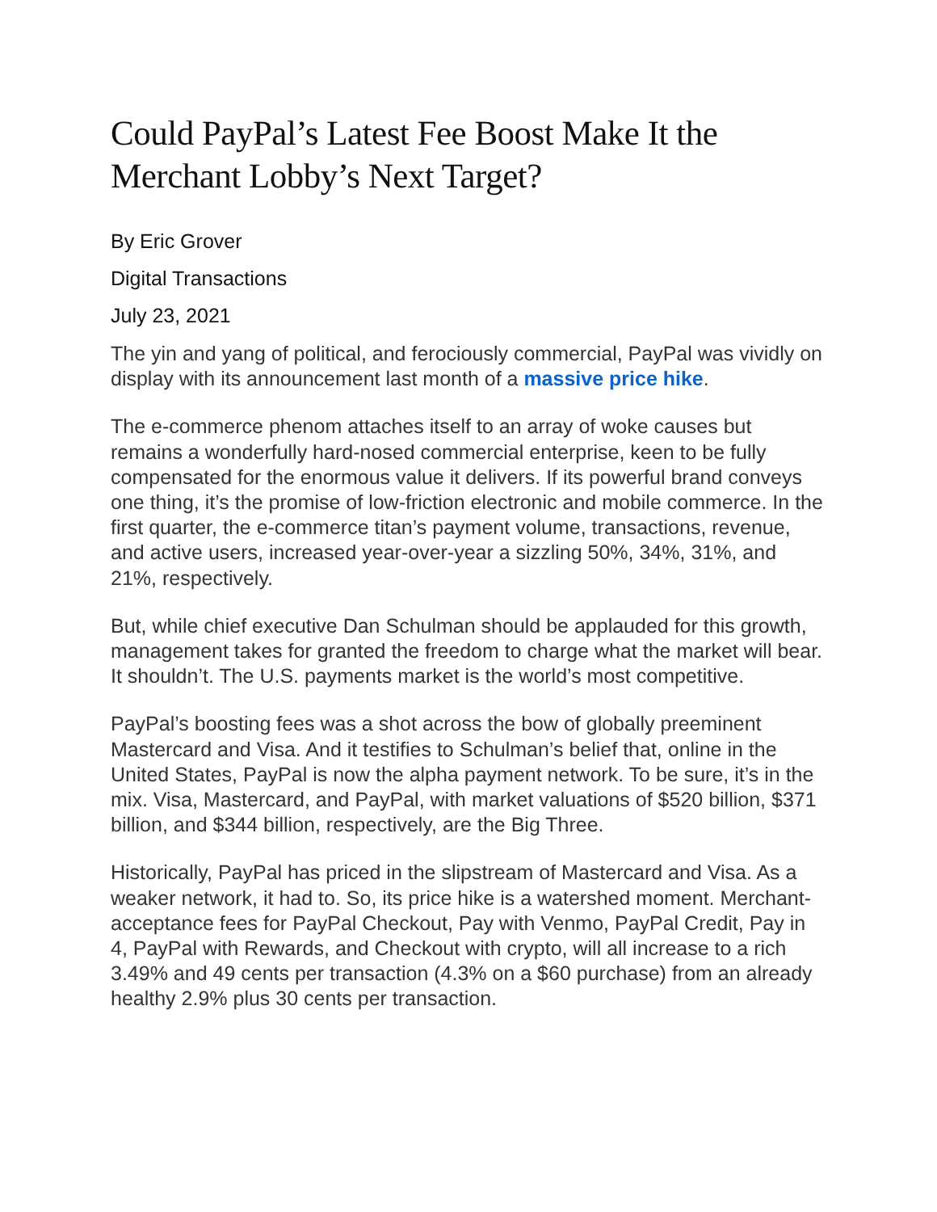Could PayPal’s Latest Fee Boost Make It the Merchant Lobby’s Next Target?
By Eric Grover
Digital Transactions
July 23, 2021
The yin and yang of political, and ferociously commercial, PayPal was vividly on display with its announcement last month of a massive price hike.
The e-commerce phenom attaches itself to an array of woke causes but remains a wonderfully hard-nosed commercial enterprise, keen to be fully compensated for the enormous value it delivers. If its powerful brand conveys one thing, it’s the promise of low-friction electronic and mobile commerce. In the first quarter, the e-commerce titan’s payment volume, transactions, revenue, and active users, increased year-over-year a sizzling 50%, 34%, 31%, and 21%, respectively.
But, while chief executive Dan Schulman should be applauded for this growth, management takes for granted the freedom to charge what the market will bear. It shouldn’t. The U.S. payments market is the world’s most competitive.
PayPal’s boosting fees was a shot across the bow of globally preeminent Mastercard and Visa. And it testifies to Schulman’s belief that, online in the United States, PayPal is now the alpha payment network. To be sure, it’s in the mix. Visa, Mastercard, and PayPal, with market valuations of $520 billion, $371 billion, and $344 billion, respectively, are the Big Three.
Historically, PayPal has priced in the slipstream of Mastercard and Visa. As a weaker network, it had to. So, its price hike is a watershed moment. Merchant-acceptance fees for PayPal Checkout, Pay with Venmo, PayPal Credit, Pay in 4, PayPal with Rewards, and Checkout with crypto, will all increase to a rich 3.49% and 49 cents per transaction (4.3% on a $60 purchase) from an already healthy 2.9% plus 30 cents per transaction.